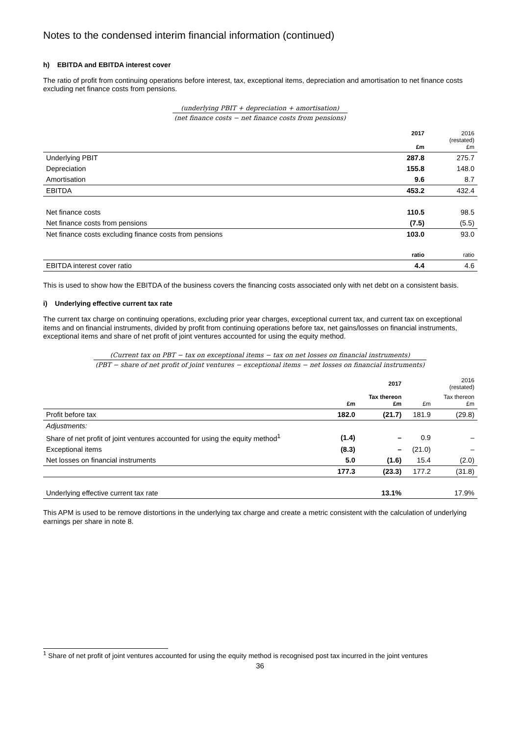Notes to the condensed interim financial information (continued)
h) EBITDA and EBITDA interest cover
The ratio of profit from continuing operations before interest, tax, exceptional items, depreciation and amortisation to net finance costs excluding net finance costs from pensions.
(underlying PBIT + depreciation + amortisation)
(net finance costs − net finance costs from pensions)
| | 2017 £m | 2016 (restated) £m |
| Underlying PBIT | 287.8 | 275.7 |
| Depreciation | 155.8 | 148.0 |
| Amortisation | 9.6 | 8.7 |
| EBITDA | 453.2 | 432.4 |
| Net finance costs | 110.5 | 98.5 |
| Net finance costs from pensions | (7.5) | (5.5) |
| Net finance costs excluding finance costs from pensions | 103.0 | 93.0 |
| | ratio | ratio |
| EBITDA interest cover ratio | 4.4 | 4.6 |
This is used to show how the EBITDA of the business covers the financing costs associated only with net debt on a consistent basis.
i) Underlying effective current tax rate
The current tax charge on continuing operations, excluding prior year charges, exceptional current tax, and current tax on exceptional items and on financial instruments, divided by profit from continuing operations before tax, net gains/losses on financial instruments, exceptional items and share of net profit of joint ventures accounted for using the equity method.
(Current tax on PBT − tax on exceptional items − tax on net losses on financial instruments)
(PBT − share of net profit of joint ventures − exceptional items − net losses on financial instruments)
| | | 2017 | | 2016 (restated) |
| | £m | Tax thereon £m | £m | Tax thereon £m |
| Profit before tax | 182.0 | (21.7) | 181.9 | (29.8) |
| Adjustments: | | | | |
| Share of net profit of joint ventures accounted for using the equity method<sup>1</sup> | (1.4) | – | 0.9 | – |
| Exceptional items | (8.3) | – | (21.0) | – |
| Net losses on financial instruments | 5.0 | (1.6) | 15.4 | (2.0) |
| | 177.3 | (23.3) | 177.2 | (31.8) |
| Underlying effective current tax rate | | 13.1% | | 17.9% |
This APM is used to be remove distortions in the underlying tax charge and create a metric consistent with the calculation of underlying earnings per share in note 8.
<sup>1</sup> Share of net profit of joint ventures accounted for using the equity method is recognised post tax incurred in the joint ventures
36